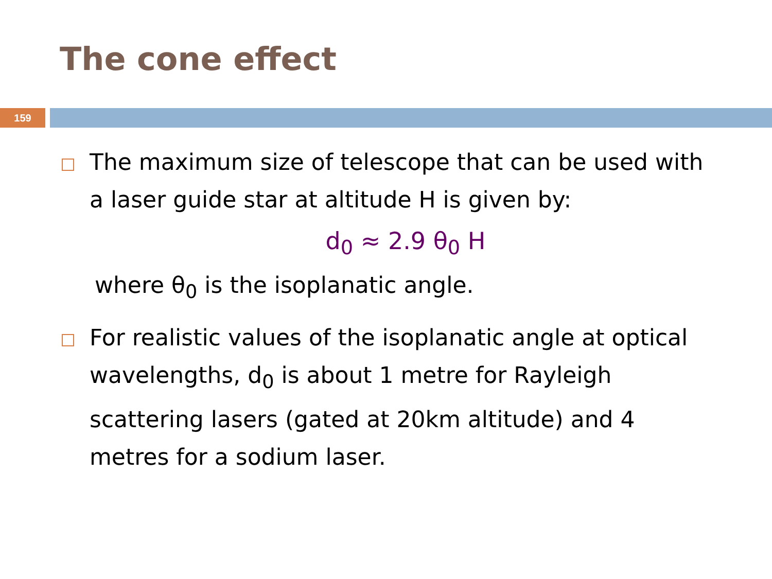The cone effect
159
The maximum size of telescope that can be used with a laser guide star at altitude H is given by:
d<sub>0</sub> ≈ 2.9 θ<sub>0</sub> H
where θ<sub>0</sub> is the isoplanatic angle.
For realistic values of the isoplanatic angle at optical wavelengths, d<sub>0</sub> is about 1 metre for Rayleigh scattering lasers (gated at 20km altitude) and 4 metres for a sodium laser.